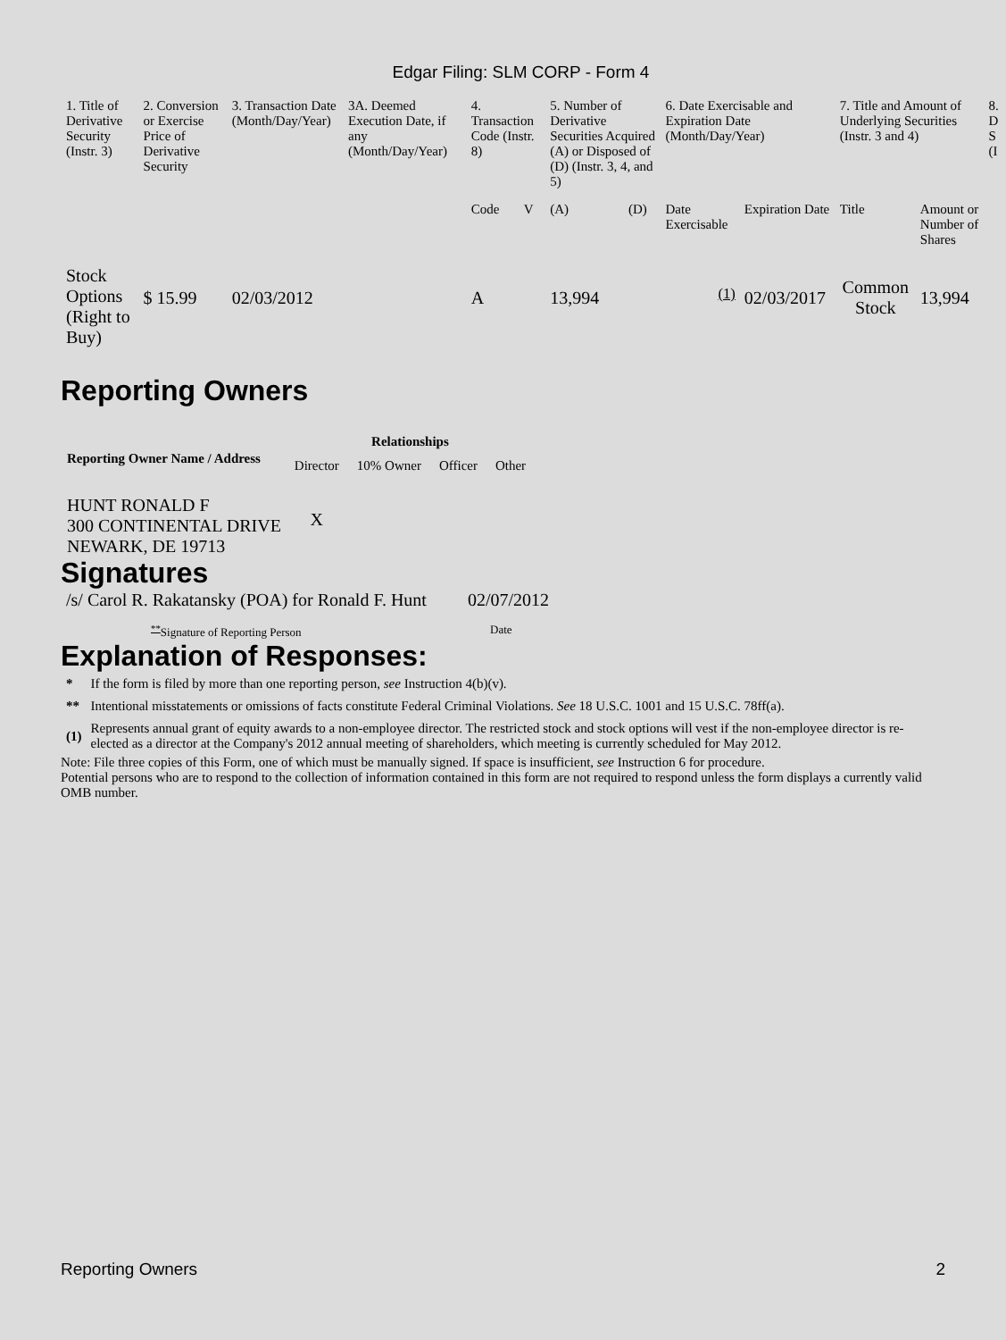Edgar Filing: SLM CORP - Form 4
| 1. Title of Derivative Security (Instr. 3) | 2. Conversion or Exercise Price of Derivative Security | 3. Transaction Date (Month/Day/Year) | 3A. Deemed Execution Date, if any (Month/Day/Year) | 4. Transaction Code (Instr. 8) | | 5. Number of Derivative Securities Acquired (A) or Disposed of (D) (Instr. 3, 4, and 5) | | 6. Date Exercisable and Expiration Date (Month/Day/Year) | | 7. Title and Amount of Underlying Securities (Instr. 3 and 4) | | 8. D S (I |
| | | | | Code | V | (A) | (D) | Date Exercisable | Expiration Date | Title | Amount or Number of Shares | |
| Stock Options (Right to Buy) | $ 15.99 | 02/03/2012 | | A | | 13,994 | | <sup>(1)</sup> | 02/03/2017 | Common Stock | 13,994 | |
Reporting Owners
| Reporting Owner Name / Address | Relationships | | | |
| --- | --- | --- | --- | --- |
| | Director | 10% Owner | Officer | Other |
| HUNT RONALD F 300 CONTINENTAL DRIVE NEWARK, DE 19713 | X | | | |
Signatures
| /s/ Carol R. Rakatansky (POA) for Ronald F. Hunt | 02/07/2012 |
| <sup>**</sup> Signature of Reporting Person | Date |
Explanation of Responses:
| * | If the form is filed by more than one reporting person, see Instruction 4(b)(v). |
| ** | Intentional misstatements or omissions of facts constitute Federal Criminal Violations. See 18 U.S.C. 1001 and 15 U.S.C. 78ff(a). |
| (1) | Represents annual grant of equity awards to a non-employee director. The restricted stock and stock options will vest if the non-employee director is re-elected as a director at the Company's 2012 annual meeting of shareholders, which meeting is currently scheduled for May 2012. |
Note: File three copies of this Form, one of which must be manually signed. If space is insufficient, see Instruction 6 for procedure.
Potential persons who are to respond to the collection of information contained in this form are not required to respond unless the form displays a currently valid OMB number.
Reporting Owners 2